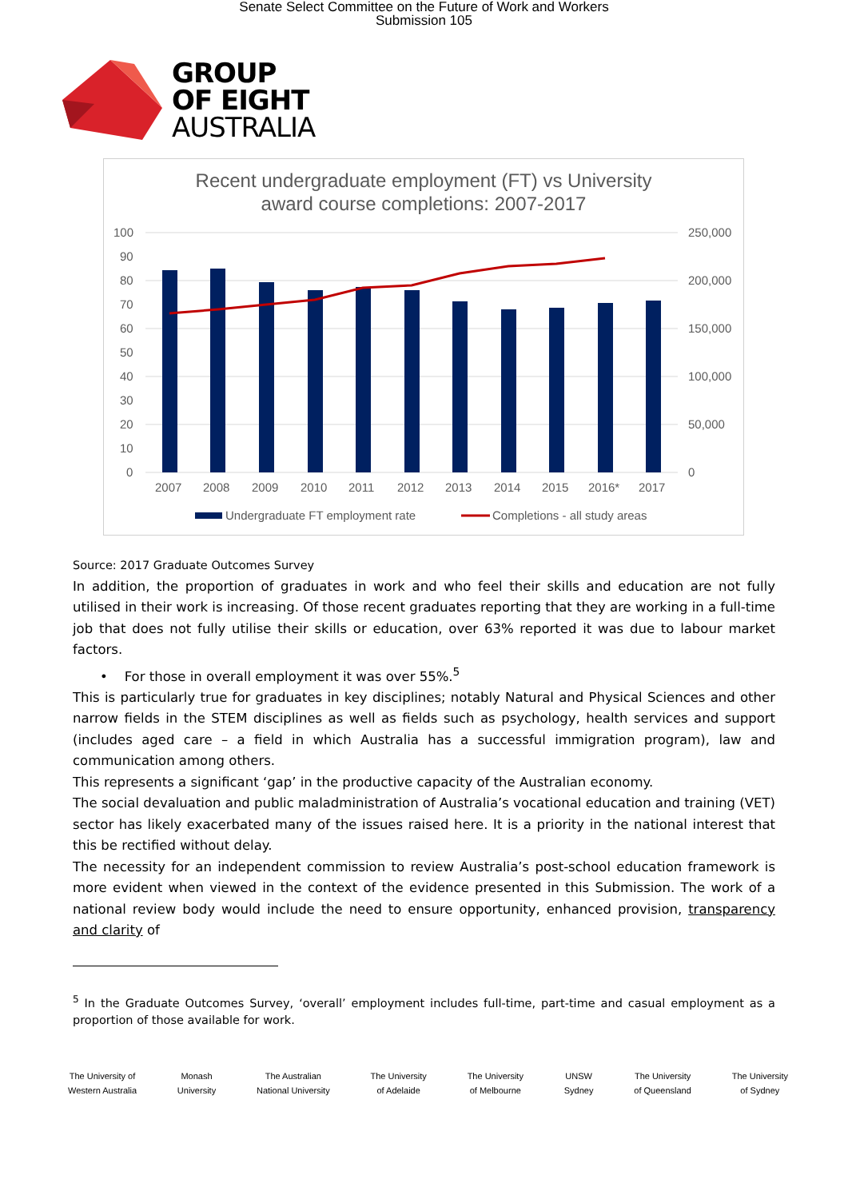Senate Select Committee on the Future of Work and Workers
Submission 105
GROUP
OF EIGHT
AUSTRALIA
Recent undergraduate employment (FT) vs University
award course completions: 2007-2017
100
90
80
70
60
50
40
30
20
10
0
250,000
200,000
150,000
100,000
50,000
0
2007
2008
2009
2010
2011
2012
2013
2014
2015
2016*
2017
Undergraduate FT employment rate
Completions - all study areas
Source: 2017 Graduate Outcomes Survey
In addition, the proportion of graduates in work and who feel their skills and education are not fully utilised in their work is increasing. Of those recent graduates reporting that they are working in a full-time job that does not fully utilise their skills or education, over 63% reported it was due to labour market factors.
• For those in overall employment it was over 55%.<sup>5</sup>
This is particularly true for graduates in key disciplines; notably Natural and Physical Sciences and other narrow fields in the STEM disciplines as well as fields such as psychology, health services and support (includes aged care – a field in which Australia has a successful immigration program), law and communication among others.
This represents a significant ‘gap’ in the productive capacity of the Australian economy.
The social devaluation and public maladministration of Australia’s vocational education and training (VET) sector has likely exacerbated many of the issues raised here. It is a priority in the national interest that this be rectified without delay.
The necessity for an independent commission to review Australia’s post-school education framework is more evident when viewed in the context of the evidence presented in this Submission. The work of a national review body would include the need to ensure opportunity, enhanced provision, transparency and clarity of
<sup>5</sup> In the Graduate Outcomes Survey, ‘overall’ employment includes full-time, part-time and casual employment as a proportion of those available for work.
The University of
Western Australia
Monash
University
The Australian
National University
The University
of Adelaide
The University
of Melbourne
UNSW
Sydney
The University
of Queensland
The University
of Sydney